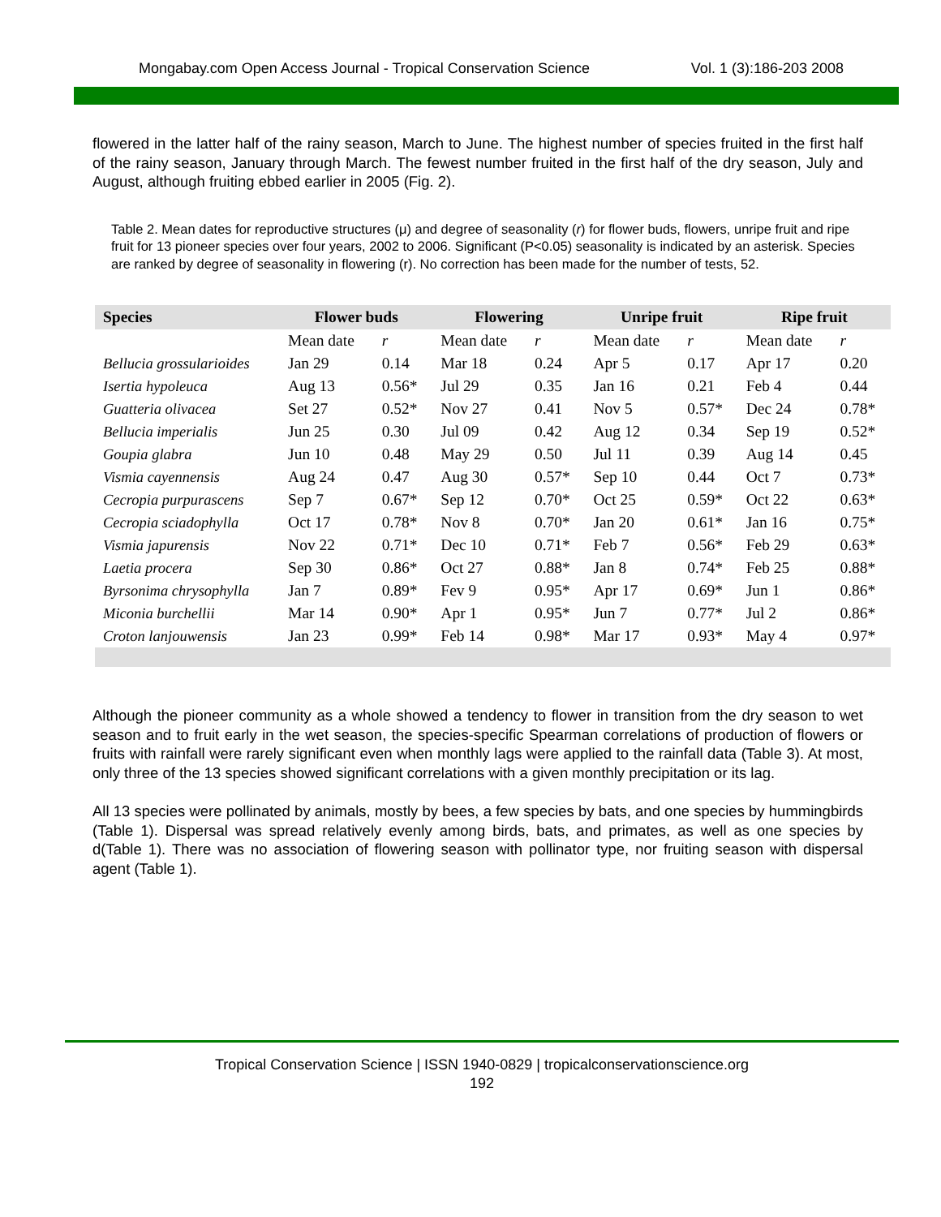Mongabay.com Open Access Journal - Tropical Conservation Science Vol. 1 (3):186-203 2008
flowered in the latter half of the rainy season, March to June. The highest number of species fruited in the first half of the rainy season, January through March. The fewest number fruited in the first half of the dry season, July and August, although fruiting ebbed earlier in 2005 (Fig. 2).
Table 2. Mean dates for reproductive structures (μ) and degree of seasonality (r) for flower buds, flowers, unripe fruit and ripe fruit for 13 pioneer species over four years, 2002 to 2006. Significant (P<0.05) seasonality is indicated by an asterisk. Species are ranked by degree of seasonality in flowering (r). No correction has been made for the number of tests, 52.
| Species | Flower buds | | Flowering | | Unripe fruit | | Ripe fruit | |
| --- | --- | --- | --- | --- | --- | --- | --- | --- |
| | Mean date | r | Mean date | r | Mean date | r | Mean date | r |
| Bellucia grossularioides | Jan 29 | 0.14 | Mar 18 | 0.24 | Apr 5 | 0.17 | Apr 17 | 0.20 |
| Isertia hypoleuca | Aug 13 | 0.56* | Jul 29 | 0.35 | Jan 16 | 0.21 | Feb 4 | 0.44 |
| Guatteria olivacea | Set 27 | 0.52* | Nov 27 | 0.41 | Nov 5 | 0.57* | Dec 24 | 0.78* |
| Bellucia imperialis | Jun 25 | 0.30 | Jul 09 | 0.42 | Aug 12 | 0.34 | Sep 19 | 0.52* |
| Goupia glabra | Jun 10 | 0.48 | May 29 | 0.50 | Jul 11 | 0.39 | Aug 14 | 0.45 |
| Vismia cayennensis | Aug 24 | 0.47 | Aug 30 | 0.57* | Sep 10 | 0.44 | Oct 7 | 0.73* |
| Cecropia purpurascens | Sep 7 | 0.67* | Sep 12 | 0.70* | Oct 25 | 0.59* | Oct 22 | 0.63* |
| Cecropia sciadophylla | Oct 17 | 0.78* | Nov 8 | 0.70* | Jan 20 | 0.61* | Jan 16 | 0.75* |
| Vismia japurensis | Nov 22 | 0.71* | Dec 10 | 0.71* | Feb 7 | 0.56* | Feb 29 | 0.63* |
| Laetia procera | Sep 30 | 0.86* | Oct 27 | 0.88* | Jan 8 | 0.74* | Feb 25 | 0.88* |
| Byrsonima chrysophylla | Jan 7 | 0.89* | Fev 9 | 0.95* | Apr 17 | 0.69* | Jun 1 | 0.86* |
| Miconia burchellii | Mar 14 | 0.90* | Apr 1 | 0.95* | Jun 7 | 0.77* | Jul 2 | 0.86* |
| Croton lanjouwensis | Jan 23 | 0.99* | Feb 14 | 0.98* | Mar 17 | 0.93* | May 4 | 0.97* |
Although the pioneer community as a whole showed a tendency to flower in transition from the dry season to wet season and to fruit early in the wet season, the species-specific Spearman correlations of production of flowers or fruits with rainfall were rarely significant even when monthly lags were applied to the rainfall data (Table 3). At most, only three of the 13 species showed significant correlations with a given monthly precipitation or its lag.
All 13 species were pollinated by animals, mostly by bees, a few species by bats, and one species by hummingbirds (Table 1). Dispersal was spread relatively evenly among birds, bats, and primates, as well as one species by d(Table 1). There was no association of flowering season with pollinator type, nor fruiting season with dispersal agent (Table 1).
Tropical Conservation Science | ISSN 1940-0829 | tropicalconservationscience.org
192